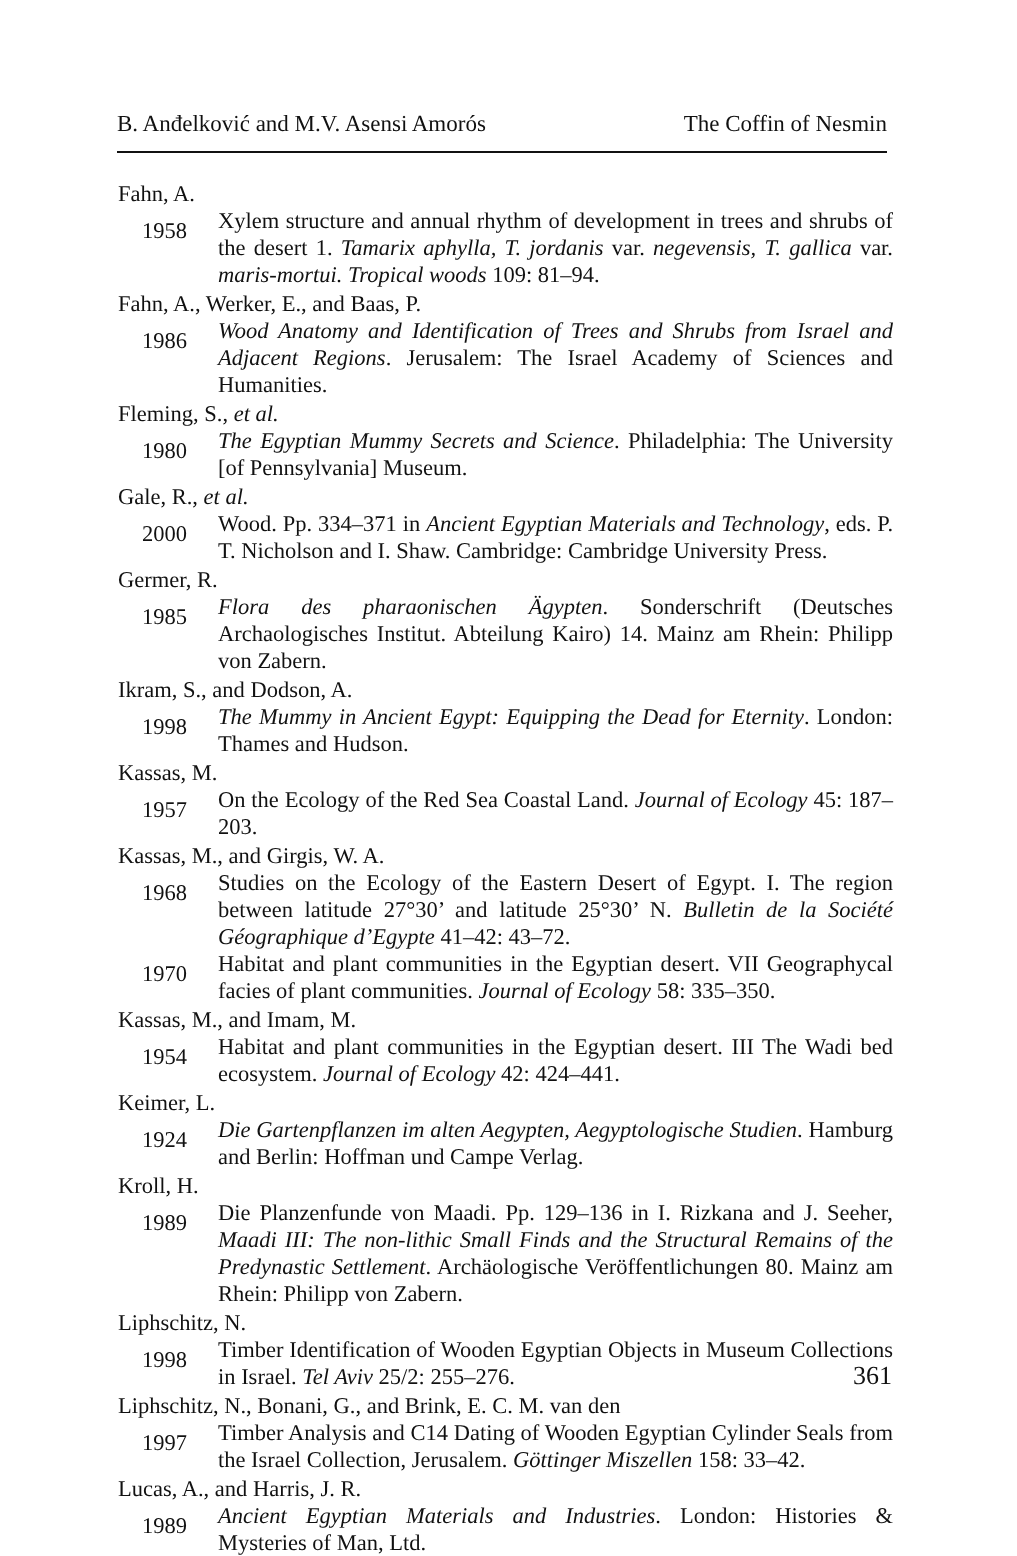B. Anđelković and M.V. Asensi Amorós The Coffin of Nesmin
Fahn, A.
1958
Xylem structure and annual rhythm of development in trees and shrubs of the desert 1. Tamarix aphylla, T. jordanis var. negevensis, T. gallica var. maris-mortui. Tropical woods 109: 81–94.
Fahn, A., Werker, E., and Baas, P.
1986
Wood Anatomy and Identification of Trees and Shrubs from Israel and Adjacent Regions. Jerusalem: The Israel Academy of Sciences and Humanities.
Fleming, S., et al.
1980
The Egyptian Mummy Secrets and Science. Philadelphia: The University [of Pennsylvania] Museum.
Gale, R., et al.
2000
Wood. Pp. 334–371 in Ancient Egyptian Materials and Technology, eds. P. T. Nicholson and I. Shaw. Cambridge: Cambridge University Press.
Germer, R.
1985
Flora des pharaonischen Ägypten. Sonderschrift (Deutsches Archaologisches Institut. Abteilung Kairo) 14. Mainz am Rhein: Philipp von Zabern.
Ikram, S., and Dodson, A.
1998
The Mummy in Ancient Egypt: Equipping the Dead for Eternity. London: Thames and Hudson.
Kassas, M.
1957
On the Ecology of the Red Sea Coastal Land. Journal of Ecology 45: 187–203.
Kassas, M., and Girgis, W. A.
1968
Studies on the Ecology of the Eastern Desert of Egypt. I. The region between latitude 27°30’ and latitude 25°30’ N. Bulletin de la Société Géographique d’Egypte 41–42: 43–72.
1970
Habitat and plant communities in the Egyptian desert. VII Geographycal facies of plant communities. Journal of Ecology 58: 335–350.
Kassas, M., and Imam, M.
1954
Habitat and plant communities in the Egyptian desert. III The Wadi bed ecosystem. Journal of Ecology 42: 424–441.
Keimer, L.
1924
Die Gartenpflanzen im alten Aegypten, Aegyptologische Studien. Hamburg and Berlin: Hoffman und Campe Verlag.
Kroll, H.
1989
Die Planzenfunde von Maadi. Pp. 129–136 in I. Rizkana and J. Seeher, Maadi III: The non-lithic Small Finds and the Structural Remains of the Predynastic Settlement. Archäologische Veröffentlichungen 80. Mainz am Rhein: Philipp von Zabern.
Liphschitz, N.
1998
Timber Identification of Wooden Egyptian Objects in Museum Collections in Israel. Tel Aviv 25/2: 255–276.
Liphschitz, N., Bonani, G., and Brink, E. C. M. van den
1997
Timber Analysis and C14 Dating of Wooden Egyptian Cylinder Seals from the Israel Collection, Jerusalem. Göttinger Miszellen 158: 33–42.
Lucas, A., and Harris, J. R.
1989
Ancient Egyptian Materials and Industries. London: Histories & Mysteries of Man, Ltd.
361